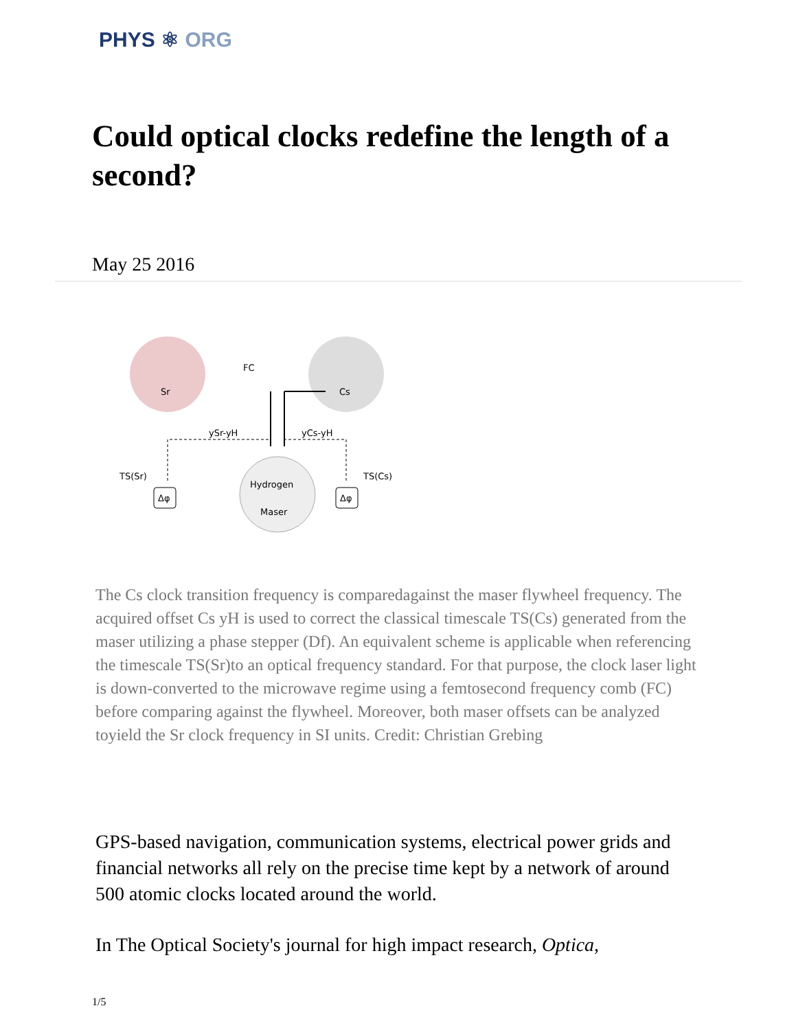PHYS ⚛ ORG
Could optical clocks redefine the length of a second?
May 25 2016
Sr
Cs
FC
ySr-yH
yCs-yH
Hydrogen
Maser
TS(Sr)
TS(Cs)
Δφ
Δφ
The Cs clock transition frequency is comparedagainst the maser flywheel frequency. The acquired offset Cs yH is used to correct the classical timescale TS(Cs) generated from the maser utilizing a phase stepper (Df). An equivalent scheme is applicable when referencing the timescale TS(Sr)to an optical frequency standard. For that purpose, the clock laser light is down-converted to the microwave regime using a femtosecond frequency comb (FC) before comparing against the flywheel. Moreover, both maser offsets can be analyzed toyield the Sr clock frequency in SI units. Credit: Christian Grebing
GPS-based navigation, communication systems, electrical power grids and financial networks all rely on the precise time kept by a network of around 500 atomic clocks located around the world.
In The Optical Society's journal for high impact research, Optica,
1/5